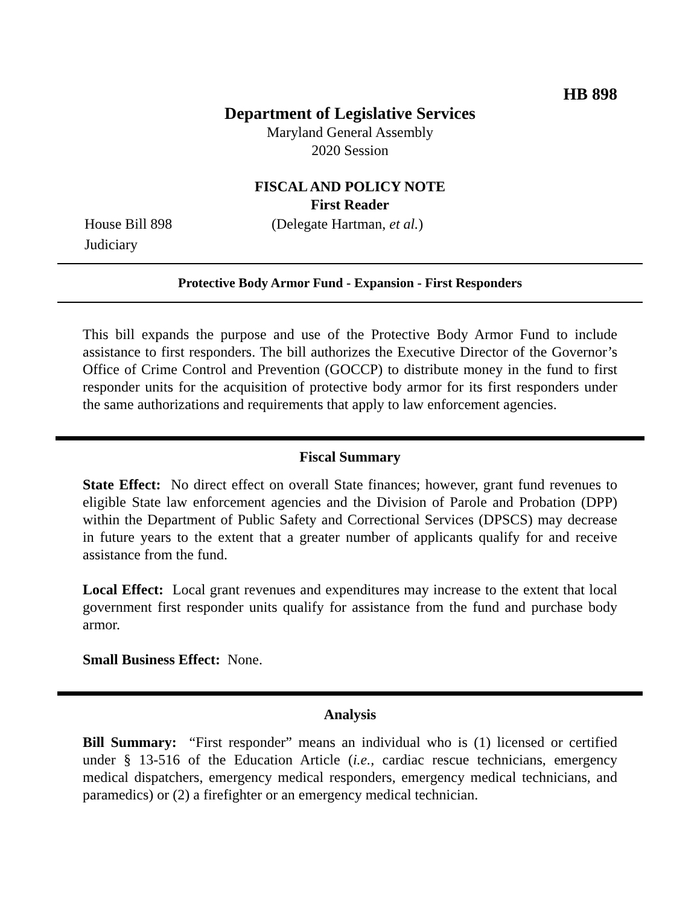HB 898
Department of Legislative Services
Maryland General Assembly
2020 Session
FISCAL AND POLICY NOTE
First Reader
House Bill 898 (Delegate Hartman, et al.)
Judiciary
Protective Body Armor Fund - Expansion - First Responders
This bill expands the purpose and use of the Protective Body Armor Fund to include assistance to first responders. The bill authorizes the Executive Director of the Governor’s Office of Crime Control and Prevention (GOCCP) to distribute money in the fund to first responder units for the acquisition of protective body armor for its first responders under the same authorizations and requirements that apply to law enforcement agencies.
Fiscal Summary
State Effect: No direct effect on overall State finances; however, grant fund revenues to eligible State law enforcement agencies and the Division of Parole and Probation (DPP) within the Department of Public Safety and Correctional Services (DPSCS) may decrease in future years to the extent that a greater number of applicants qualify for and receive assistance from the fund.
Local Effect: Local grant revenues and expenditures may increase to the extent that local government first responder units qualify for assistance from the fund and purchase body armor.
Small Business Effect: None.
Analysis
Bill Summary: “First responder” means an individual who is (1) licensed or certified under § 13-516 of the Education Article (i.e., cardiac rescue technicians, emergency medical dispatchers, emergency medical responders, emergency medical technicians, and paramedics) or (2) a firefighter or an emergency medical technician.